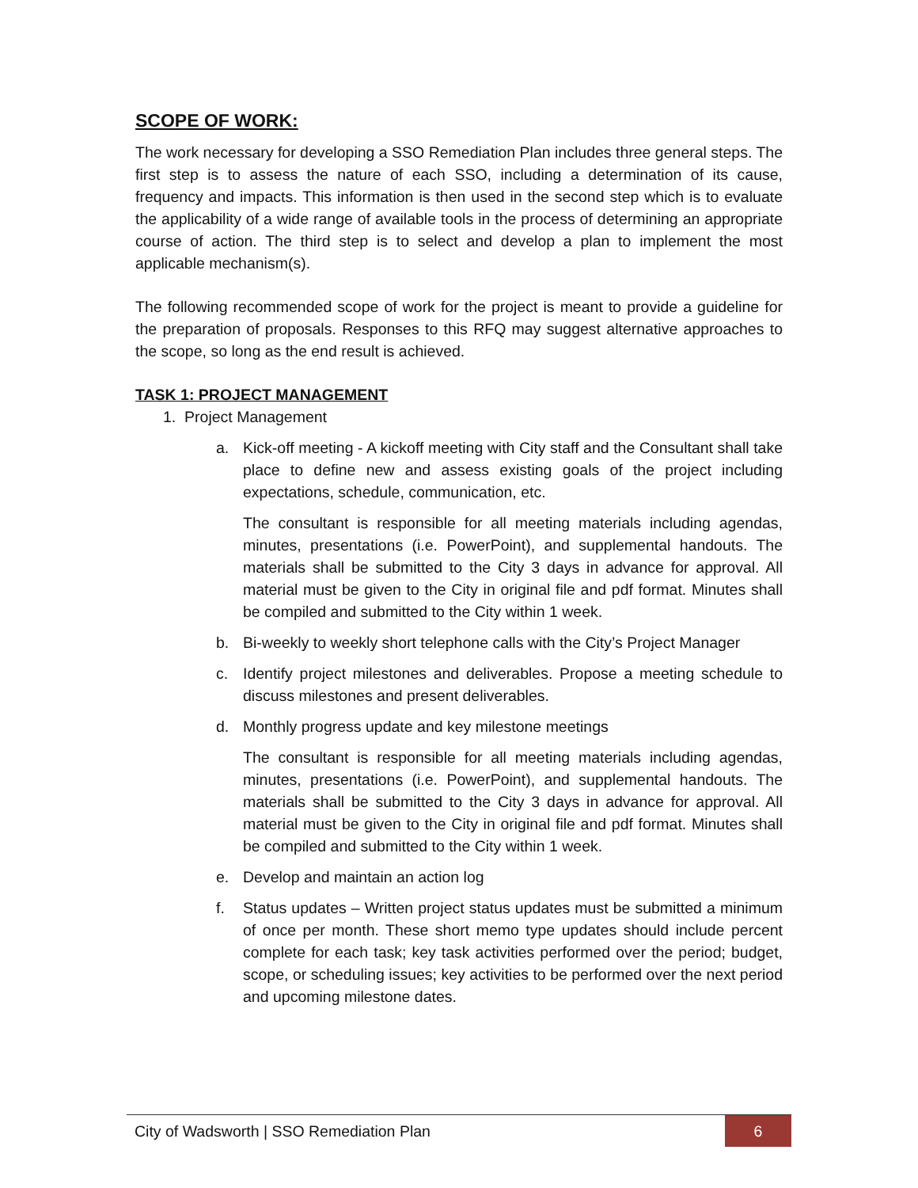SCOPE OF WORK:
The work necessary for developing a SSO Remediation Plan includes three general steps. The first step is to assess the nature of each SSO, including a determination of its cause, frequency and impacts. This information is then used in the second step which is to evaluate the applicability of a wide range of available tools in the process of determining an appropriate course of action. The third step is to select and develop a plan to implement the most applicable mechanism(s).
The following recommended scope of work for the project is meant to provide a guideline for the preparation of proposals. Responses to this RFQ may suggest alternative approaches to the scope, so long as the end result is achieved.
TASK 1: PROJECT MANAGEMENT
1. Project Management
a. Kick-off meeting - A kickoff meeting with City staff and the Consultant shall take place to define new and assess existing goals of the project including expectations, schedule, communication, etc.
The consultant is responsible for all meeting materials including agendas, minutes, presentations (i.e. PowerPoint), and supplemental handouts. The materials shall be submitted to the City 3 days in advance for approval. All material must be given to the City in original file and pdf format. Minutes shall be compiled and submitted to the City within 1 week.
b. Bi-weekly to weekly short telephone calls with the City’s Project Manager
c. Identify project milestones and deliverables. Propose a meeting schedule to discuss milestones and present deliverables.
d. Monthly progress update and key milestone meetings
The consultant is responsible for all meeting materials including agendas, minutes, presentations (i.e. PowerPoint), and supplemental handouts. The materials shall be submitted to the City 3 days in advance for approval. All material must be given to the City in original file and pdf format. Minutes shall be compiled and submitted to the City within 1 week.
e. Develop and maintain an action log
f. Status updates – Written project status updates must be submitted a minimum of once per month. These short memo type updates should include percent complete for each task; key task activities performed over the period; budget, scope, or scheduling issues; key activities to be performed over the next period and upcoming milestone dates.
City of Wadsworth | SSO Remediation Plan
6